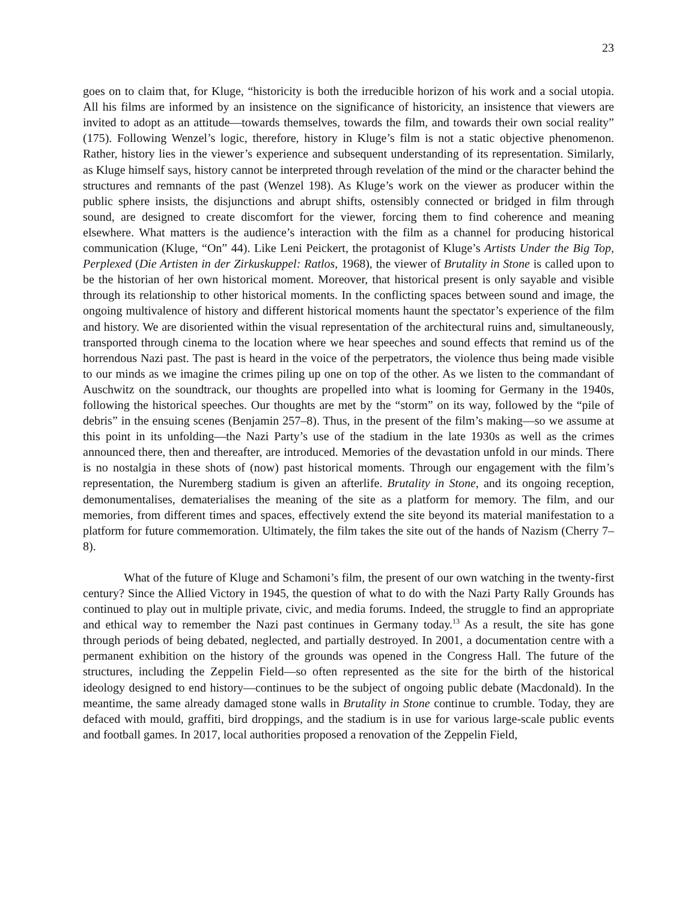23
goes on to claim that, for Kluge, “historicity is both the irreducible horizon of his work and a social utopia. All his films are informed by an insistence on the significance of historicity, an insistence that viewers are invited to adopt as an attitude—towards themselves, towards the film, and towards their own social reality” (175). Following Wenzel’s logic, therefore, history in Kluge’s film is not a static objective phenomenon. Rather, history lies in the viewer’s experience and subsequent understanding of its representation. Similarly, as Kluge himself says, history cannot be interpreted through revelation of the mind or the character behind the structures and remnants of the past (Wenzel 198). As Kluge’s work on the viewer as producer within the public sphere insists, the disjunctions and abrupt shifts, ostensibly connected or bridged in film through sound, are designed to create discomfort for the viewer, forcing them to find coherence and meaning elsewhere. What matters is the audience’s interaction with the film as a channel for producing historical communication (Kluge, “On” 44). Like Leni Peickert, the protagonist of Kluge’s Artists Under the Big Top, Perplexed (Die Artisten in der Zirkuskuppel: Ratlos, 1968), the viewer of Brutality in Stone is called upon to be the historian of her own historical moment. Moreover, that historical present is only sayable and visible through its relationship to other historical moments. In the conflicting spaces between sound and image, the ongoing multivalence of history and different historical moments haunt the spectator’s experience of the film and history. We are disoriented within the visual representation of the architectural ruins and, simultaneously, transported through cinema to the location where we hear speeches and sound effects that remind us of the horrendous Nazi past. The past is heard in the voice of the perpetrators, the violence thus being made visible to our minds as we imagine the crimes piling up one on top of the other. As we listen to the commandant of Auschwitz on the soundtrack, our thoughts are propelled into what is looming for Germany in the 1940s, following the historical speeches. Our thoughts are met by the “storm” on its way, followed by the “pile of debris” in the ensuing scenes (Benjamin 257–8). Thus, in the present of the film’s making—so we assume at this point in its unfolding—the Nazi Party’s use of the stadium in the late 1930s as well as the crimes announced there, then and thereafter, are introduced. Memories of the devastation unfold in our minds. There is no nostalgia in these shots of (now) past historical moments. Through our engagement with the film’s representation, the Nuremberg stadium is given an afterlife. Brutality in Stone, and its ongoing reception, demonumentalises, dematerialises the meaning of the site as a platform for memory. The film, and our memories, from different times and spaces, effectively extend the site beyond its material manifestation to a platform for future commemoration. Ultimately, the film takes the site out of the hands of Nazism (Cherry 7–8).
What of the future of Kluge and Schamoni’s film, the present of our own watching in the twenty-first century? Since the Allied Victory in 1945, the question of what to do with the Nazi Party Rally Grounds has continued to play out in multiple private, civic, and media forums. Indeed, the struggle to find an appropriate and ethical way to remember the Nazi past continues in Germany today.<sup>13</sup> As a result, the site has gone through periods of being debated, neglected, and partially destroyed. In 2001, a documentation centre with a permanent exhibition on the history of the grounds was opened in the Congress Hall. The future of the structures, including the Zeppelin Field—so often represented as the site for the birth of the historical ideology designed to end history—continues to be the subject of ongoing public debate (Macdonald). In the meantime, the same already damaged stone walls in Brutality in Stone continue to crumble. Today, they are defaced with mould, graffiti, bird droppings, and the stadium is in use for various large-scale public events and football games. In 2017, local authorities proposed a renovation of the Zeppelin Field,